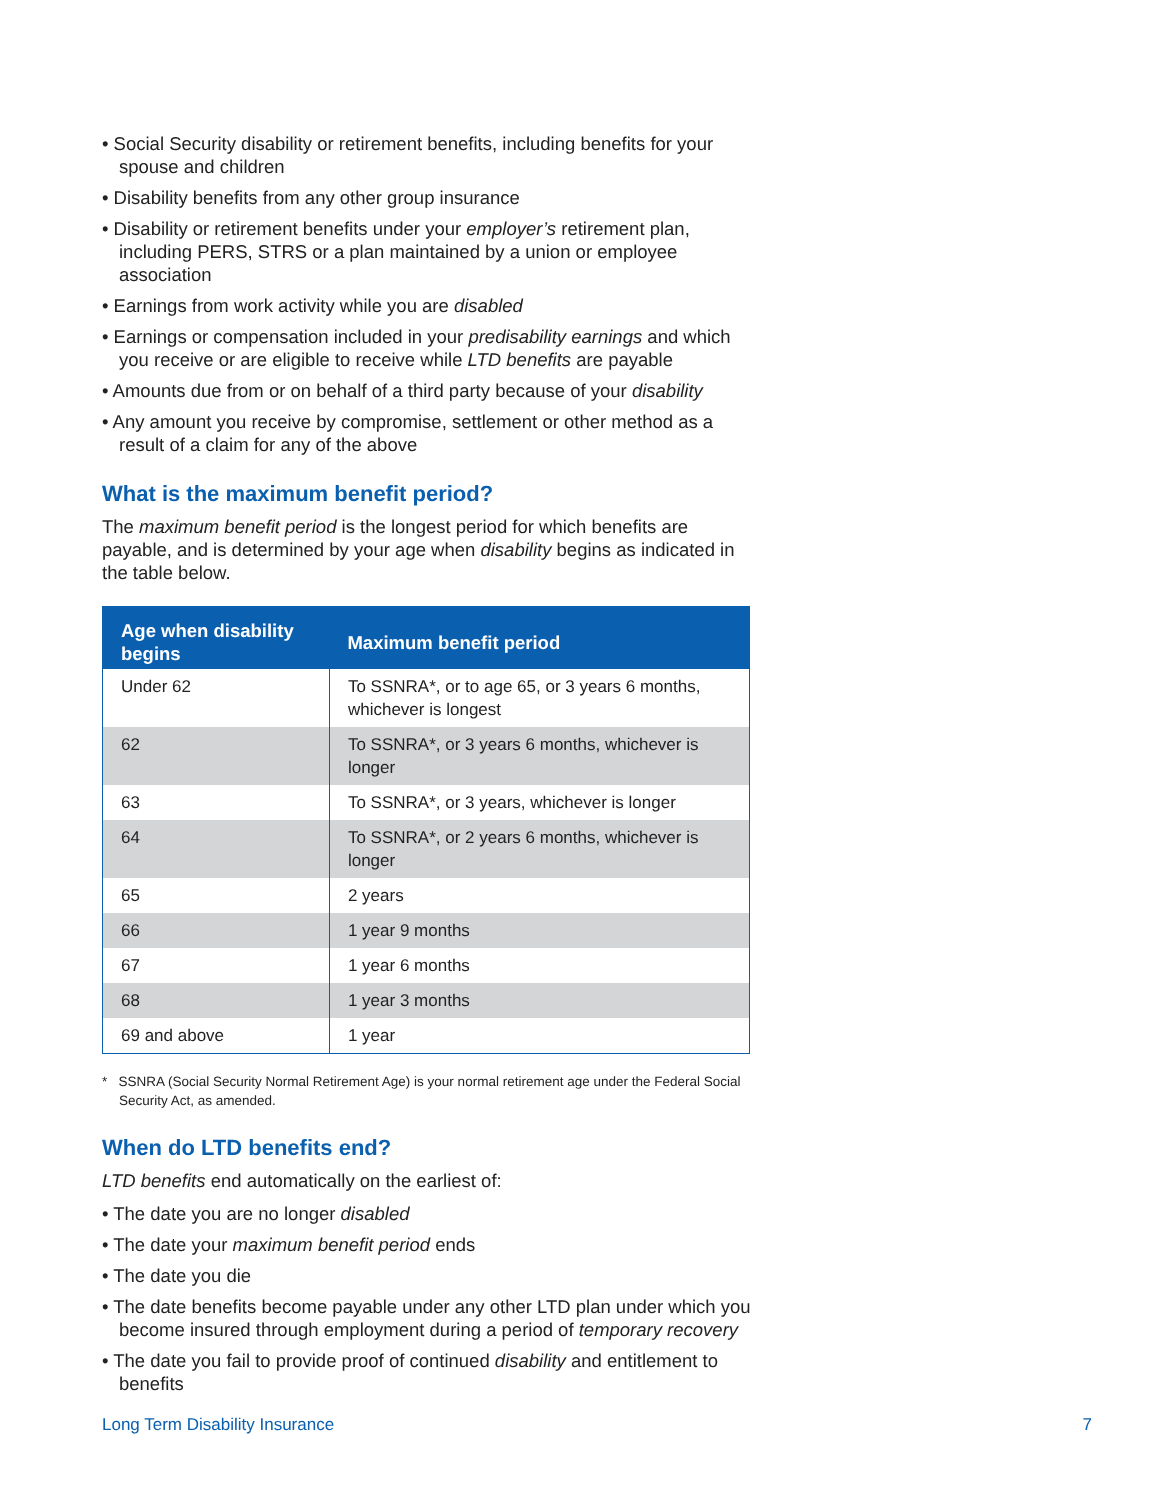• Social Security disability or retirement benefits, including benefits for your spouse and children
• Disability benefits from any other group insurance
• Disability or retirement benefits under your employer’s retirement plan, including PERS, STRS or a plan maintained by a union or employee association
• Earnings from work activity while you are disabled
• Earnings or compensation included in your predisability earnings and which you receive or are eligible to receive while LTD benefits are payable
• Amounts due from or on behalf of a third party because of your disability
• Any amount you receive by compromise, settlement or other method as a result of a claim for any of the above
What is the maximum benefit period?
The maximum benefit period is the longest period for which benefits are payable, and is determined by your age when disability begins as indicated in the table below.
| Age when disability begins | Maximum benefit period |
| --- | --- |
| Under 62 | To SSNRA*, or to age 65, or 3 years 6 months, whichever is longest |
| 62 | To SSNRA*, or 3 years 6 months, whichever is longer |
| 63 | To SSNRA*, or 3 years, whichever is longer |
| 64 | To SSNRA*, or 2 years 6 months, whichever is longer |
| 65 | 2 years |
| 66 | 1 year 9 months |
| 67 | 1 year 6 months |
| 68 | 1 year 3 months |
| 69 and above | 1 year |
* SSNRA (Social Security Normal Retirement Age) is your normal retirement age under the Federal Social Security Act, as amended.
When do LTD benefits end?
LTD benefits end automatically on the earliest of:
• The date you are no longer disabled
• The date your maximum benefit period ends
• The date you die
• The date benefits become payable under any other LTD plan under which you become insured through employment during a period of temporary recovery
• The date you fail to provide proof of continued disability and entitlement to benefits
Long Term Disability Insurance 7